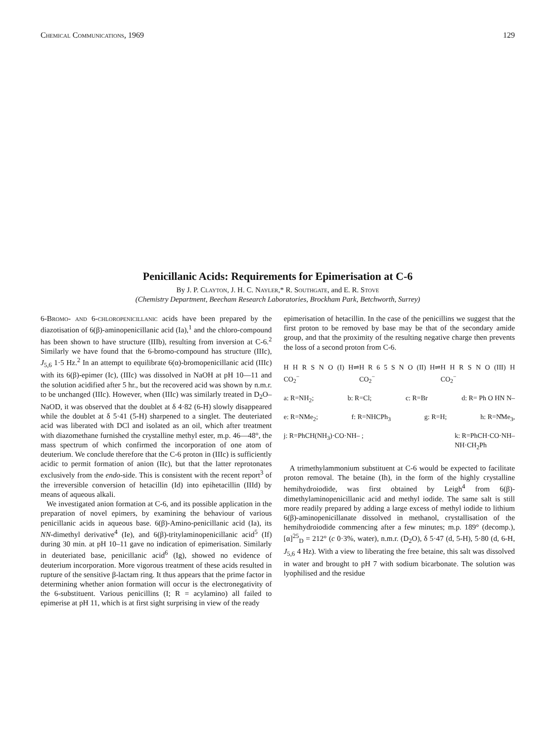Chemical Communications, 1969 129
Penicillanic Acids: Requirements for Epimerisation at C-6
By J. P. Clayton, J. H. C. Nayler,* R. Southgate, and E. R. Stove
(Chemistry Department, Beecham Research Laboratories, Brockham Park, Betchworth, Surrey)
6-Bromo- and 6-chloropenicillanic acids have been prepared by the diazotisation of 6(β)-aminopenicillanic acid (Ia),<sup>1</sup> and the chloro-compound has been shown to have structure (IIIb), resulting from inversion at C-6.<sup>2</sup> Similarly we have found that the 6-bromo-compound has structure (IIIc), J<sub>5,6</sub> 1·5 Hz.<sup>2</sup> In an attempt to equilibrate 6(α)-bromopenicillanic acid (IIIc) with its 6(β)-epimer (Ic), (IIIc) was dissolved in NaOH at pH 10—11 and the solution acidified after 5 hr., but the recovered acid was shown by n.m.r. to be unchanged (IIIc). However, when (IIIc) was similarly treated in D<sub>2</sub>O–NaOD, it was observed that the doublet at δ 4·82 (6-H) slowly disappeared while the doublet at δ 5·41 (5-H) sharpened to a singlet. The deuteriated acid was liberated with DCl and isolated as an oil, which after treatment with diazomethane furnished the crystalline methyl ester, m.p. 46—48°, the mass spectrum of which confirmed the incorporation of one atom of deuterium. We conclude therefore that the C-6 proton in (IIIc) is sufficiently acidic to permit formation of anion (IIc), but that the latter reprotonates exclusively from the endo-side. This is consistent with the recent report<sup>3</sup> of the irreversible conversion of hetacillin (Id) into epihetacillin (IIId) by means of aqueous alkali.
We investigated anion formation at C-6, and its possible application in the preparation of novel epimers, by examining the behaviour of various penicillanic acids in aqueous base. 6(β)-Amino-penicillanic acid (Ia), its NN-dimethyl derivative<sup>4</sup> (Ie), and 6(β)-tritylaminopenicillanic acid<sup>5</sup> (If) during 30 min. at pH 10–11 gave no indication of epimerisation. Similarly in deuteriated base, penicillanic acid<sup>6</sup> (Ig), showed no evidence of deuterium incorporation. More vigorous treatment of these acids resulted in rupture of the sensitive β-lactam ring. It thus appears that the prime factor in determining whether anion formation will occur is the electronegativity of the 6-substituent. Various penicillins (I; R = acylamino) all failed to epimerise at pH 11, which is at first sight surprising in view of the ready
epimerisation of hetacillin. In the case of the penicillins we suggest that the first proton to be removed by base may be that of the secondary amide group, and that the proximity of the resulting negative charge then prevents the loss of a second proton from C-6.
H H R S N O (I) H CO<sub>2</sub><sup>−</sup> ⇌ H R 6 5 S N O (II) H CO<sub>2</sub><sup>−</sup> ⇌ H H R S N O (III) H CO<sub>2</sub><sup>−</sup>
a: R=NH<sub>2</sub>; b: R=Cl; c: R=Br d: R= Ph O HN N–
e: R=NMe<sub>2</sub>; f: R=NHCPh<sub>3</sub> g: R=H; h: R=N̊Me<sub>3</sub>,
j: R=PhCH(NH<sub>3</sub>)·CO·NH– ; k: R=PhCH·CO·NH–
NH·CH<sub>2</sub>Ph
A trimethylammonium substituent at C-6 would be expected to facilitate proton removal. The betaine (Ih), in the form of the highly crystalline hemihydroiodide, was first obtained by Leigh<sup>4</sup> from 6(β)-dimethylaminopenicillanic acid and methyl iodide. The same salt is still more readily prepared by adding a large excess of methyl iodide to lithium 6(β)-aminopenicillanate dissolved in methanol, crystallisation of the hemihydroiodide commencing after a few minutes; m.p. 189° (decomp.), [α]<sup>25</sup><sub>D</sub> = 212° (c 0·3%, water), n.m.r. (D<sub>2</sub>O), δ 5·47 (d, 5-H), 5·80 (d, 6-H, J<sub>5,6</sub> 4 Hz). With a view to liberating the free betaine, this salt was dissolved in water and brought to pH 7 with sodium bicarbonate. The solution was lyophilised and the residue